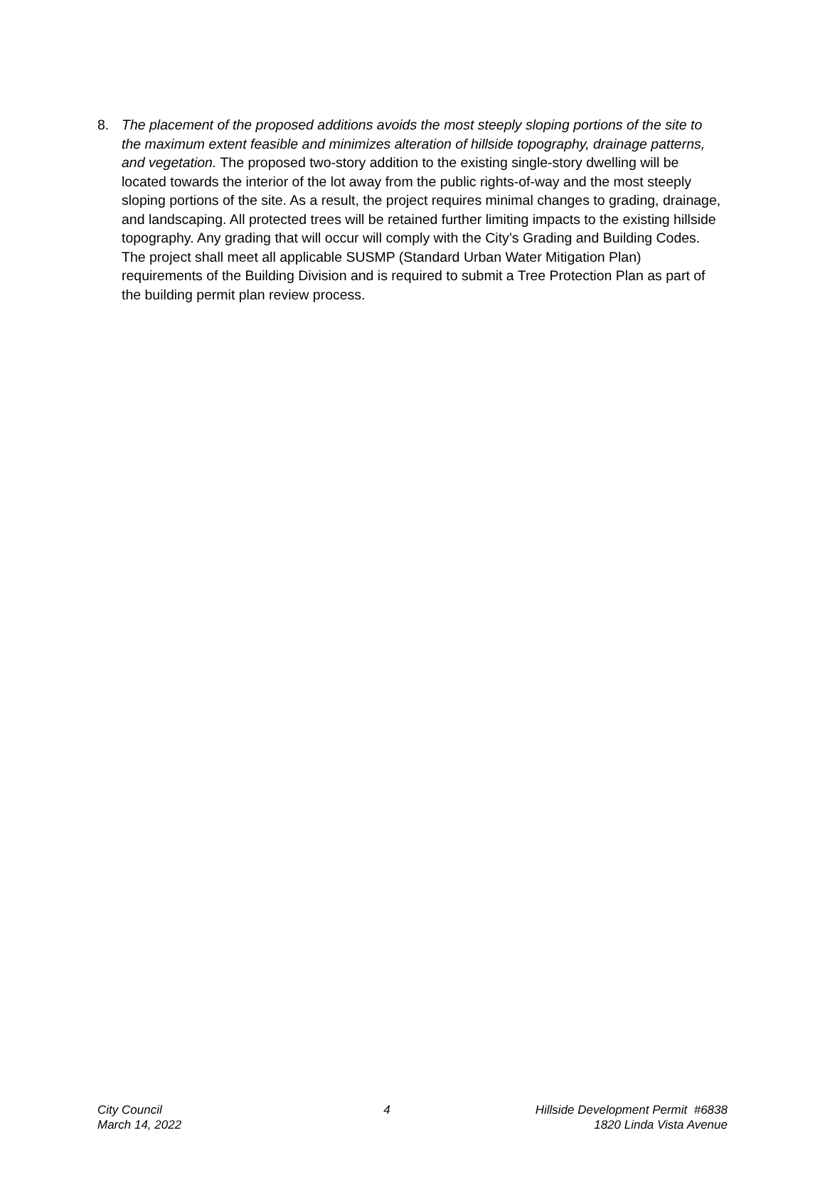8. The placement of the proposed additions avoids the most steeply sloping portions of the site to the maximum extent feasible and minimizes alteration of hillside topography, drainage patterns, and vegetation. The proposed two-story addition to the existing single-story dwelling will be located towards the interior of the lot away from the public rights-of-way and the most steeply sloping portions of the site. As a result, the project requires minimal changes to grading, drainage, and landscaping. All protected trees will be retained further limiting impacts to the existing hillside topography. Any grading that will occur will comply with the City’s Grading and Building Codes. The project shall meet all applicable SUSMP (Standard Urban Water Mitigation Plan) requirements of the Building Division and is required to submit a Tree Protection Plan as part of the building permit plan review process.
City Council
March 14, 2022
4 Hillside Development Permit #6838
1820 Linda Vista Avenue